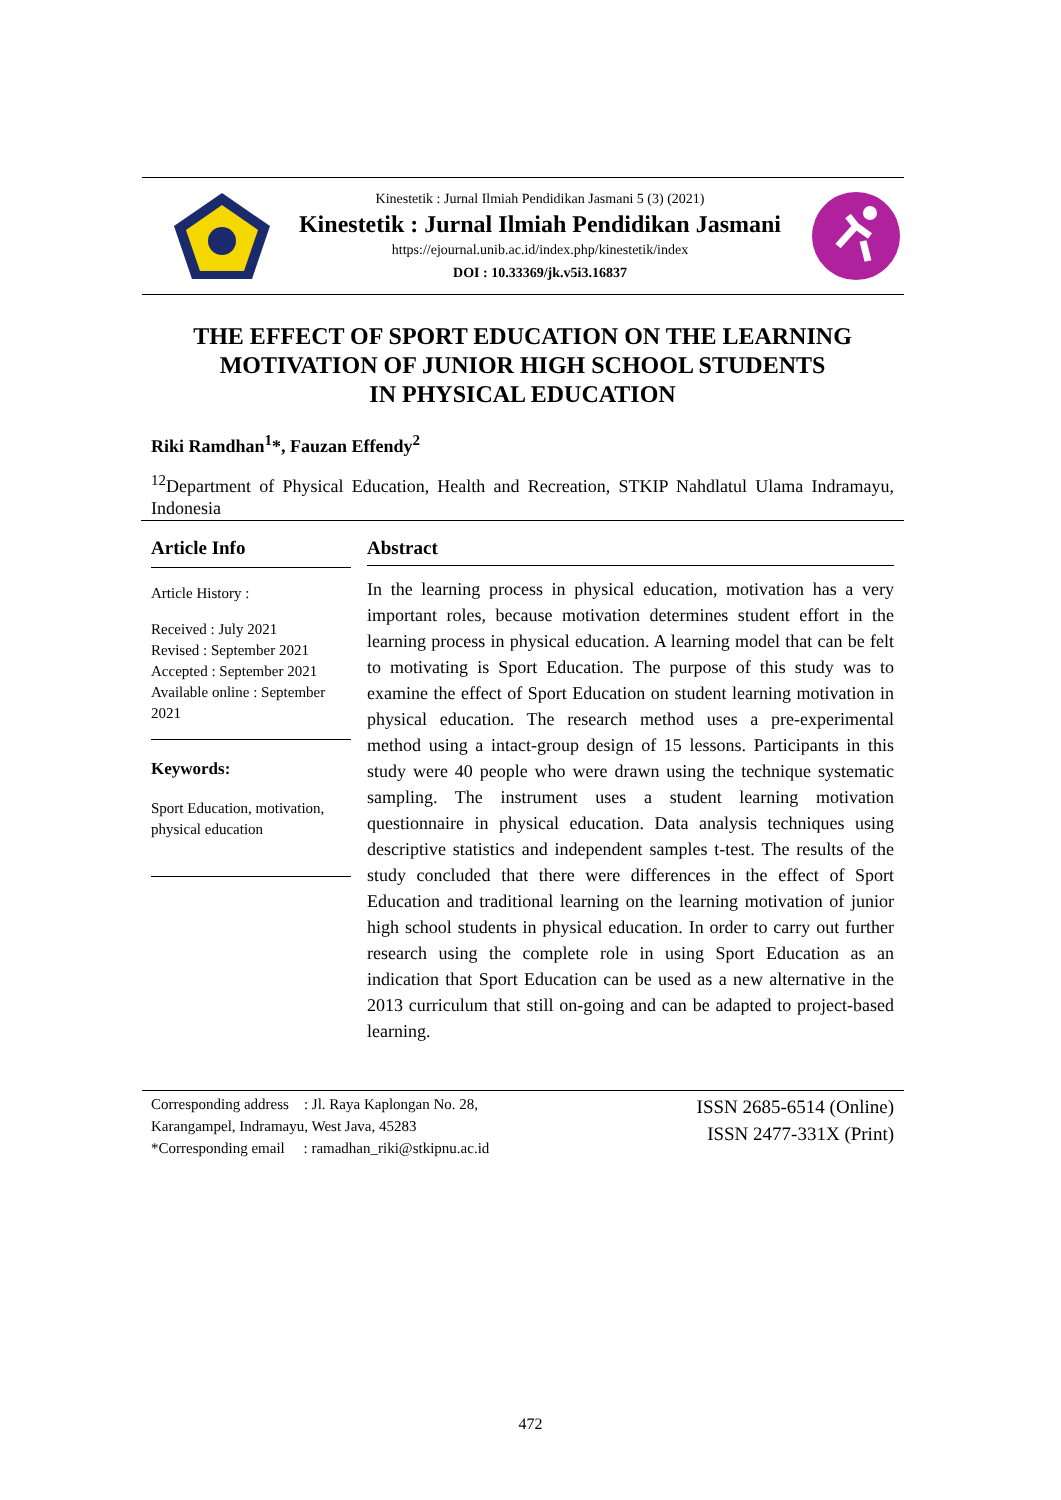Kinestetik : Jurnal Ilmiah Pendidikan Jasmani 5 (3) (2021)
Kinestetik : Jurnal Ilmiah Pendidikan Jasmani
https://ejournal.unib.ac.id/index.php/kinestetik/index
DOI : 10.33369/jk.v5i3.16837
THE EFFECT OF SPORT EDUCATION ON THE LEARNING
MOTIVATION OF JUNIOR HIGH SCHOOL STUDENTS
IN PHYSICAL EDUCATION
Riki Ramdhan<sup>1</sup>*, Fauzan Effendy<sup>2</sup>
<sup>12</sup> Department of Physical Education, Health and Recreation, STKIP Nahdlatul Ulama Indramayu, Indonesia
Article Info
Article History :
Received : July 2021
Revised : September 2021
Accepted : September 2021
Available online : September 2021
Keywords:
Sport Education, motivation, physical education
Abstract
In the learning process in physical education, motivation has a very important roles, because motivation determines student effort in the learning process in physical education. A learning model that can be felt to motivating is Sport Education. The purpose of this study was to examine the effect of Sport Education on student learning motivation in physical education. The research method uses a pre-experimental method using a intact-group design of 15 lessons. Participants in this study were 40 people who were drawn using the technique systematic sampling. The instrument uses a student learning motivation questionnaire in physical education. Data analysis techniques using descriptive statistics and independent samples t-test. The results of the study concluded that there were differences in the effect of Sport Education and traditional learning on the learning motivation of junior high school students in physical education. In order to carry out further research using the complete role in using Sport Education as an indication that Sport Education can be used as a new alternative in the 2013 curriculum that still on-going and can be adapted to project-based learning.
Corresponding address : Jl. Raya Kaplongan No. 28,
Karangampel, Indramayu, West Java, 45283
*Corresponding email : ramadhan_riki@stkipnu.ac.id
ISSN 2685-6514 (Online)
ISSN 2477-331X (Print)
472